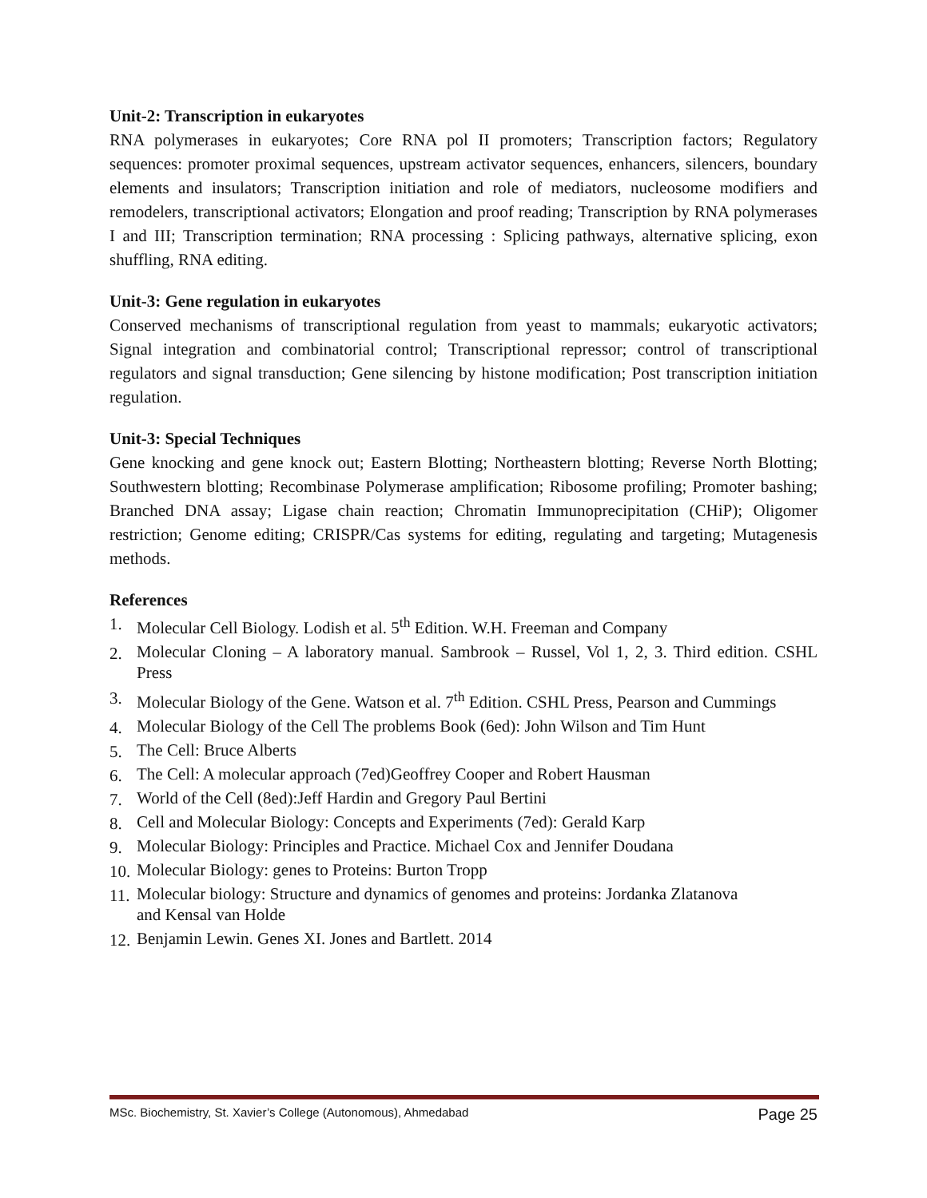Unit-2: Transcription in eukaryotes
RNA polymerases in eukaryotes; Core RNA pol II promoters; Transcription factors; Regulatory sequences: promoter proximal sequences, upstream activator sequences, enhancers, silencers, boundary elements and insulators; Transcription initiation and role of mediators, nucleosome modifiers and remodelers, transcriptional activators; Elongation and proof reading; Transcription by RNA polymerases I and III; Transcription termination; RNA processing : Splicing pathways, alternative splicing, exon shuffling, RNA editing.
Unit-3: Gene regulation in eukaryotes
Conserved mechanisms of transcriptional regulation from yeast to mammals; eukaryotic activators; Signal integration and combinatorial control; Transcriptional repressor; control of transcriptional regulators and signal transduction; Gene silencing by histone modification; Post transcription initiation regulation.
Unit-3: Special Techniques
Gene knocking and gene knock out; Eastern Blotting; Northeastern blotting; Reverse North Blotting; Southwestern blotting; Recombinase Polymerase amplification; Ribosome profiling; Promoter bashing; Branched DNA assay; Ligase chain reaction; Chromatin Immunoprecipitation (CHiP); Oligomer restriction; Genome editing; CRISPR/Cas systems for editing, regulating and targeting; Mutagenesis methods.
References
1. Molecular Cell Biology. Lodish et al. 5<sup>th</sup> Edition. W.H. Freeman and Company
2. Molecular Cloning – A laboratory manual. Sambrook – Russel, Vol 1, 2, 3. Third edition. CSHL Press
3. Molecular Biology of the Gene. Watson et al. 7<sup>th</sup> Edition. CSHL Press, Pearson and Cummings
4. Molecular Biology of the Cell The problems Book (6ed): John Wilson and Tim Hunt
5. The Cell: Bruce Alberts
6. The Cell: A molecular approach (7ed)Geoffrey Cooper and Robert Hausman
7. World of the Cell (8ed):Jeff Hardin and Gregory Paul Bertini
8. Cell and Molecular Biology: Concepts and Experiments (7ed): Gerald Karp
9. Molecular Biology: Principles and Practice. Michael Cox and Jennifer Doudana
10. Molecular Biology: genes to Proteins: Burton Tropp
11. Molecular biology: Structure and dynamics of genomes and proteins: Jordanka Zlatanova
and Kensal van Holde
12. Benjamin Lewin. Genes XI. Jones and Bartlett. 2014
MSc. Biochemistry, St. Xavier’s College (Autonomous), Ahmedabad Page 25